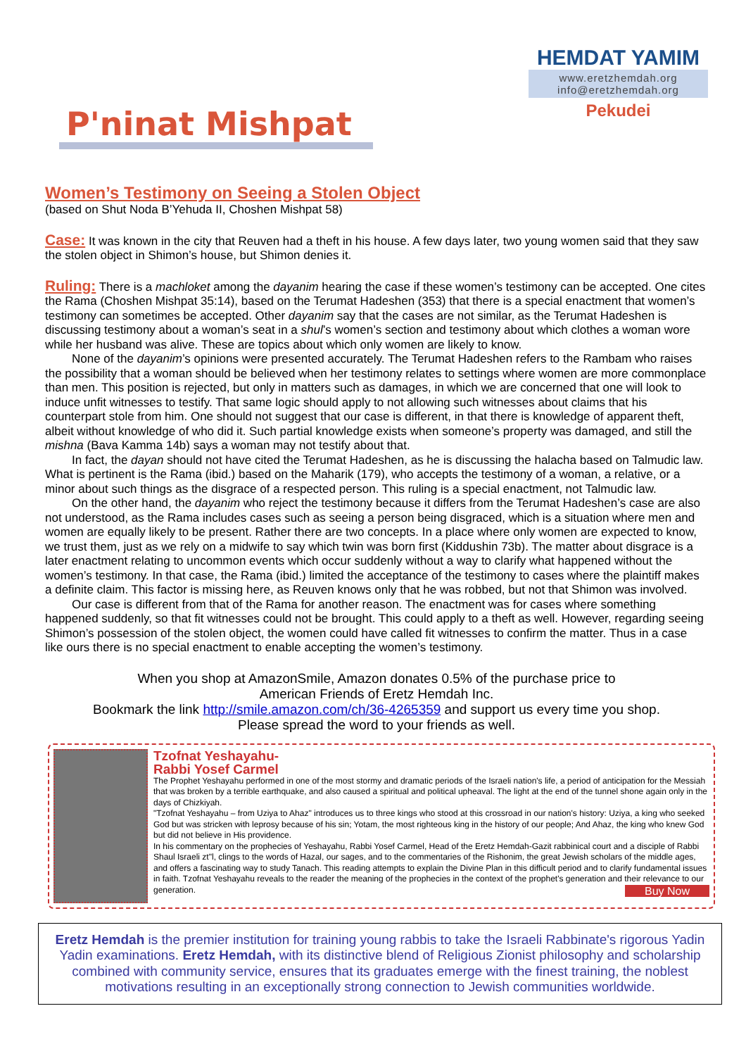P'ninat Mishpat
HEMDAT YAMIM
www.eretzhemdah.org
info@eretzhemdah.org
Pekudei
Women’s Testimony on Seeing a Stolen Object
(based on Shut Noda B’Yehuda II, Choshen Mishpat 58)
Case: It was known in the city that Reuven had a theft in his house. A few days later, two young women said that they saw the stolen object in Shimon’s house, but Shimon denies it.
Ruling: There is a machloket among the dayanim hearing the case if these women’s testimony can be accepted. One cites the Rama (Choshen Mishpat 35:14), based on the Terumat Hadeshen (353) that there is a special enactment that women’s testimony can sometimes be accepted. Other dayanim say that the cases are not similar, as the Terumat Hadeshen is discussing testimony about a woman’s seat in a shul’s women’s section and testimony about which clothes a woman wore while her husband was alive. These are topics about which only women are likely to know.
None of the dayanim’s opinions were presented accurately. The Terumat Hadeshen refers to the Rambam who raises the possibility that a woman should be believed when her testimony relates to settings where women are more commonplace than men. This position is rejected, but only in matters such as damages, in which we are concerned that one will look to induce unfit witnesses to testify. That same logic should apply to not allowing such witnesses about claims that his counterpart stole from him. One should not suggest that our case is different, in that there is knowledge of apparent theft, albeit without knowledge of who did it. Such partial knowledge exists when someone’s property was damaged, and still the mishna (Bava Kamma 14b) says a woman may not testify about that.
In fact, the dayan should not have cited the Terumat Hadeshen, as he is discussing the halacha based on Talmudic law. What is pertinent is the Rama (ibid.) based on the Maharik (179), who accepts the testimony of a woman, a relative, or a minor about such things as the disgrace of a respected person. This ruling is a special enactment, not Talmudic law.
On the other hand, the dayanim who reject the testimony because it differs from the Terumat Hadeshen’s case are also not understood, as the Rama includes cases such as seeing a person being disgraced, which is a situation where men and women are equally likely to be present. Rather there are two concepts. In a place where only women are expected to know, we trust them, just as we rely on a midwife to say which twin was born first (Kiddushin 73b). The matter about disgrace is a later enactment relating to uncommon events which occur suddenly without a way to clarify what happened without the women’s testimony. In that case, the Rama (ibid.) limited the acceptance of the testimony to cases where the plaintiff makes a definite claim. This factor is missing here, as Reuven knows only that he was robbed, but not that Shimon was involved.
Our case is different from that of the Rama for another reason. The enactment was for cases where something happened suddenly, so that fit witnesses could not be brought. This could apply to a theft as well. However, regarding seeing Shimon’s possession of the stolen object, the women could have called fit witnesses to confirm the matter. Thus in a case like ours there is no special enactment to enable accepting the women’s testimony.
When you shop at AmazonSmile, Amazon donates 0.5% of the purchase price to
American Friends of Eretz Hemdah Inc.
Bookmark the link http://smile.amazon.com/ch/36-4265359 and support us every time you shop.
Please spread the word to your friends as well.
Tzofnat Yeshayahu-
Rabbi Yosef Carmel
The Prophet Yeshayahu performed in one of the most stormy and dramatic periods of the Israeli nation's life, a period of anticipation for the Messiah that was broken by a terrible earthquake, and also caused a spiritual and political upheaval. The light at the end of the tunnel shone again only in the days of Chizkiyah.
"Tzofnat Yeshayahu – from Uziya to Ahaz" introduces us to three kings who stood at this crossroad in our nation's history: Uziya, a king who seeked God but was stricken with leprosy because of his sin; Yotam, the most righteous king in the history of our people; And Ahaz, the king who knew God but did not believe in His providence.
In his commentary on the prophecies of Yeshayahu, Rabbi Yosef Carmel, Head of the Eretz Hemdah-Gazit rabbinical court and a disciple of Rabbi Shaul Israeli zt"l, clings to the words of Hazal, our sages, and to the commentaries of the Rishonim, the great Jewish scholars of the middle ages, and offers a fascinating way to study Tanach. This reading attempts to explain the Divine Plan in this difficult period and to clarify fundamental issues in faith. Tzofnat Yeshayahu reveals to the reader the meaning of the prophecies in the context of the prophet's generation and their relevance to our generation. Buy Now
Eretz Hemdah is the premier institution for training young rabbis to take the Israeli Rabbinate's rigorous Yadin Yadin examinations. Eretz Hemdah, with its distinctive blend of Religious Zionist philosophy and scholarship combined with community service, ensures that its graduates emerge with the finest training, the noblest motivations resulting in an exceptionally strong connection to Jewish communities worldwide.